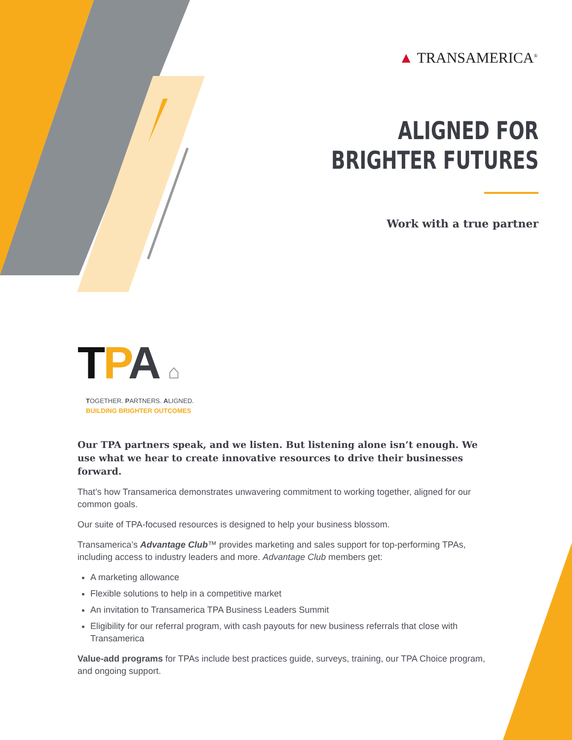▲ TRANSAMERICA<sup>®</sup>
ALIGNED FOR
BRIGHTER FUTURES
Work with a true partner
TPA ⌂
TOGETHER. PARTNERS. ALIGNED.
BUILDING BRIGHTER OUTCOMES
Our TPA partners speak, and we listen. But listening alone isn’t enough. We use what we hear to create innovative resources to drive their businesses forward.
That’s how Transamerica demonstrates unwavering commitment to working together, aligned for our common goals.
Our suite of TPA-focused resources is designed to help your business blossom.
Transamerica’s Advantage Club™ provides marketing and sales support for top-performing TPAs, including access to industry leaders and more. Advantage Club members get:
A marketing allowance
Flexible solutions to help in a competitive market
An invitation to Transamerica TPA Business Leaders Summit
Eligibility for our referral program, with cash payouts for new business referrals that close with Transamerica
Value-add programs for TPAs include best practices guide, surveys, training, our TPA Choice program, and ongoing support.